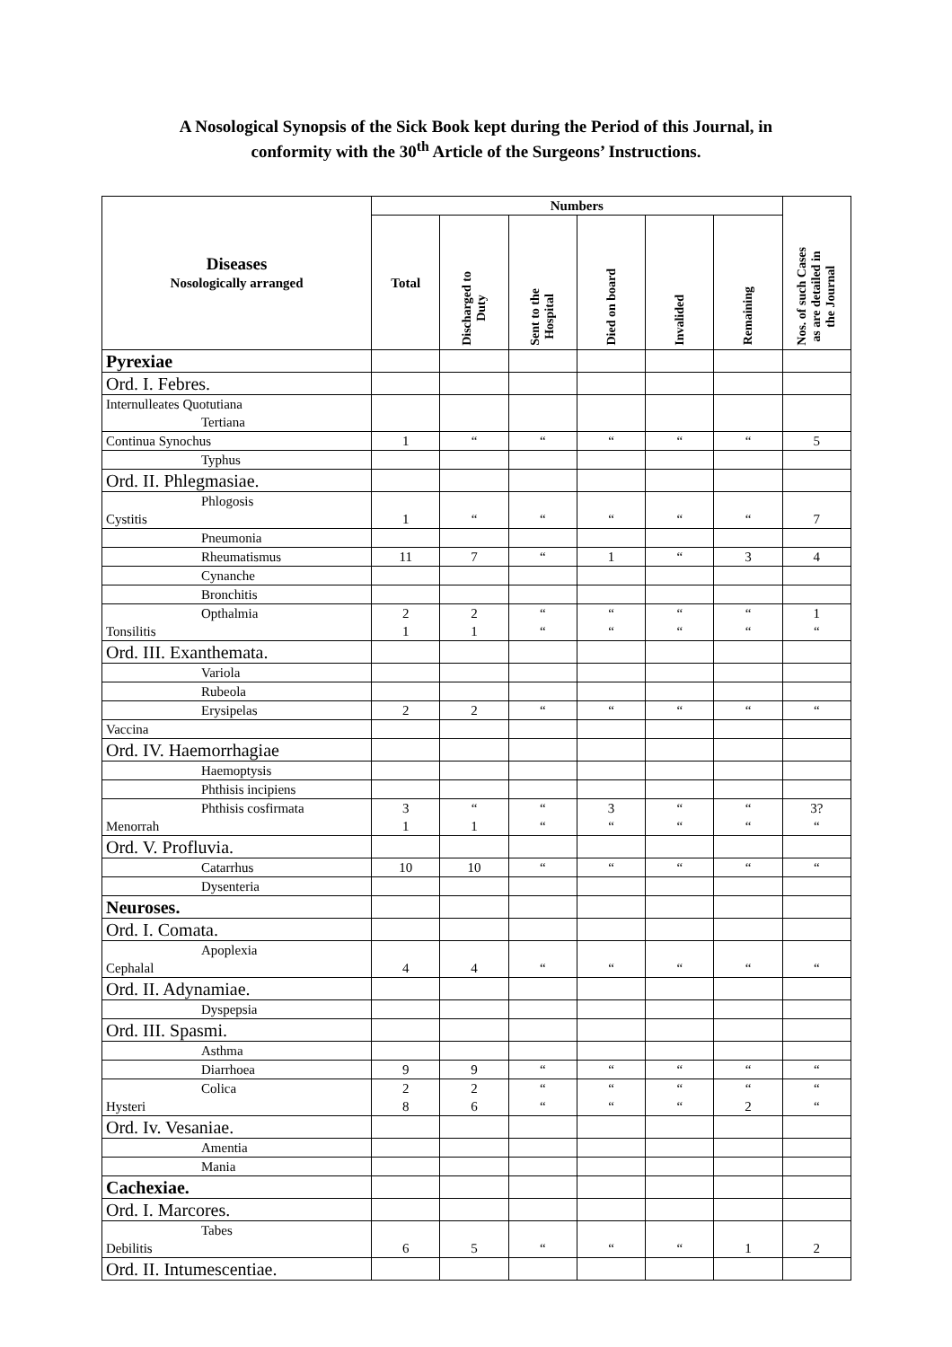A Nosological Synopsis of the Sick Book kept during the Period of this Journal, in
conformity with the 30<sup>th</sup> Article of the Surgeons’ Instructions.
| Diseases Nosologically arranged | Numbers | | | | | | Nos. of such Cases as are detailed in the Journal |
| --- | --- | --- | --- | --- | --- | --- | --- |
| | Total | Discharged to Duty | Sent to the Hospital | Died on board | Invalided | Remaining | |
| Pyrexiae | | | | | | | |
| Ord. I. Febres. | | | | | | | |
| Internulleates Quotutiana Tertiana | | | | | | | |
| Continua Synochus | 1 | “ | “ | “ | “ | “ | 5 |
| Typhus | | | | | | | |
| Ord. II. Phlegmasiae. | | | | | | | |
| Phlogosis Cystitis | 1 | “ | “ | “ | “ | “ | 7 |
| Pneumonia | | | | | | | |
| Rheumatismus | 11 | 7 | “ | 1 | “ | 3 | 4 |
| Cynanche | | | | | | | |
| Bronchitis | | | | | | | |
| Opthalmia Tonsilitis | 2 1 | 2 1 | “ “ | “ “ | “ “ | “ “ | 1 “ |
| Ord. III. Exanthemata. | | | | | | | |
| Variola | | | | | | | |
| Rubeola | | | | | | | |
| Erysipelas | 2 | 2 | “ | “ | “ | “ | “ |
| Vaccina | | | | | | | |
| Ord. IV. Haemorrhagiae | | | | | | | |
| Haemoptysis | | | | | | | |
| Phthisis incipiens | | | | | | | |
| Phthisis cosfirmata Menorrah | 3 1 | “ 1 | “ “ | 3 “ | “ “ | “ “ | 3? “ |
| Ord. V. Profluvia. | | | | | | | |
| Catarrhus | 10 | 10 | “ | “ | “ | “ | “ |
| Dysenteria | | | | | | | |
| Neuroses. | | | | | | | |
| Ord. I. Comata. | | | | | | | |
| Apoplexia Cephalal | 4 | 4 | “ | “ | “ | “ | “ |
| Ord. II. Adynamiae. | | | | | | | |
| Dyspepsia | | | | | | | |
| Ord. III. Spasmi. | | | | | | | |
| Asthma | | | | | | | |
| Diarrhoea | 9 | 9 | “ | “ | “ | “ | “ |
| Colica Hysteri | 2 8 | 2 6 | “ “ | “ “ | “ “ | “ 2 | “ “ |
| Ord. Iv. Vesaniae. | | | | | | | |
| Amentia | | | | | | | |
| Mania | | | | | | | |
| Cachexiae. | | | | | | | |
| Ord. I. Marcores. | | | | | | | |
| Tabes Debilitis | 6 | 5 | “ | “ | “ | 1 | 2 |
| Ord. II. Intumescentiae. | | | | | | | |